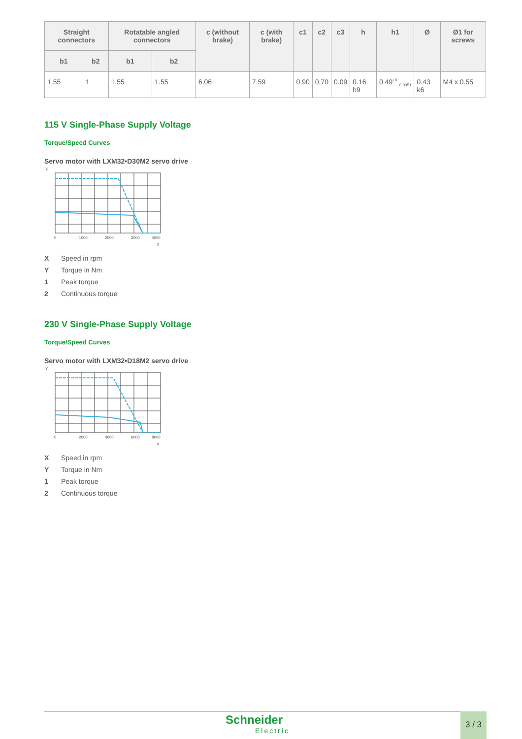| Straight connectors | | Rotatable angled connectors | | c (without brake) | c (with brake) | c1 | c2 | c3 | h | h1 | Ø | Ø1 for screws |
| --- | --- | --- | --- | --- | --- | --- | --- | --- | --- | --- | --- | --- |
| b1 | b2 | b1 | b2 | | | | | | | | | |
| 1.55 | 1 | 1.55 | 1.55 | 6.06 | 7.59 | 0.90 | 0.70 | 0.09 | 0.16 h9 | 0.49<sup>+0</sup><sub>−0.0051</sub> | 0.43 k6 | M4 x 0.55 |
115 V Single-Phase Supply Voltage
Torque/Speed Curves
Servo motor with LXM32•D30M2 servo drive
Y
0
1000
2000
3000
4000
X
X Speed in rpm
Y Torque in Nm
1 Peak torque
2 Continuous torque
230 V Single-Phase Supply Voltage
Torque/Speed Curves
Servo motor with LXM32•D18M2 servo drive
Y
0
2000
4000
6000
8000
X
X Speed in rpm
Y Torque in Nm
1 Peak torque
2 Continuous torque
Schneider
Electric
3 / 3